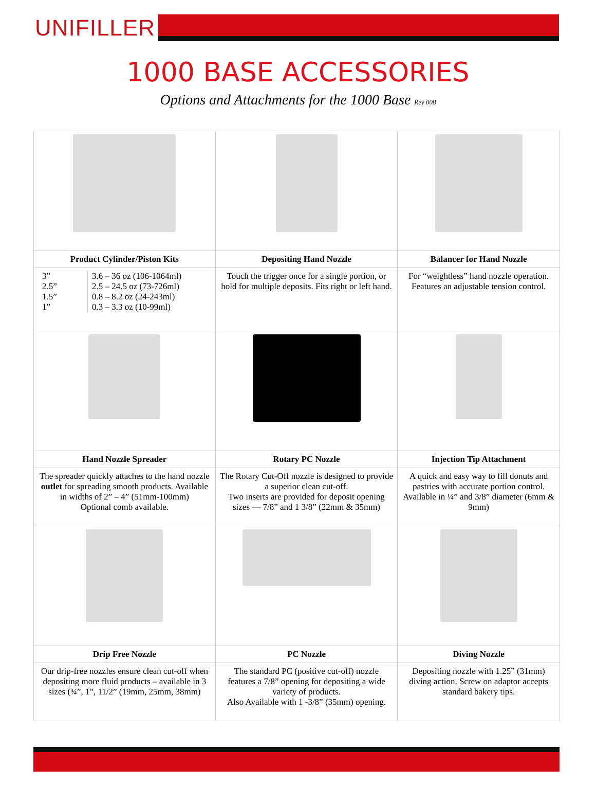UNIFILLER
1000 BASE ACCESSORIES
Options and Attachments for the 1000 Base Rev 008
| Product Cylinder/Piston Kits | Depositing Hand Nozzle | Balancer for Hand Nozzle |
| / 3” 2.5” 1.5” 1” / 3.6 – 36 oz (106-1064ml) 2.5 – 24.5 oz (73-726ml) 0.8 – 8.2 oz (24-243ml) 0.3 – 3.3 oz (10-99ml) / | Touch the trigger once for a single portion, or hold for multiple deposits. Fits right or left hand. | For “weightless” hand nozzle operation. Features an adjustable tension control. |
| Hand Nozzle Spreader | Rotary PC Nozzle | Injection Tip Attachment |
| The spreader quickly attaches to the hand nozzle outlet for spreading smooth products. Available in widths of 2” – 4” (51mm-100mm) Optional comb available. | The Rotary Cut-Off nozzle is designed to provide a superior clean cut-off. Two inserts are provided for deposit opening sizes — 7/8” and 1 3/8” (22mm & 35mm) | A quick and easy way to fill donuts and pastries with accurate portion control. Available in ¼” and 3/8” diameter (6mm & 9mm) |
| Drip Free Nozzle | PC Nozzle | Diving Nozzle |
| Our drip-free nozzles ensure clean cut-off when depositing more fluid products – available in 3 sizes (¾”, 1”, 11/2” (19mm, 25mm, 38mm) | The standard PC (positive cut-off) nozzle features a 7/8” opening for depositing a wide variety of products. Also Available with 1 -3/8” (35mm) opening. | Depositing nozzle with 1.25” (31mm) diving action. Screw on adaptor accepts standard bakery tips. |